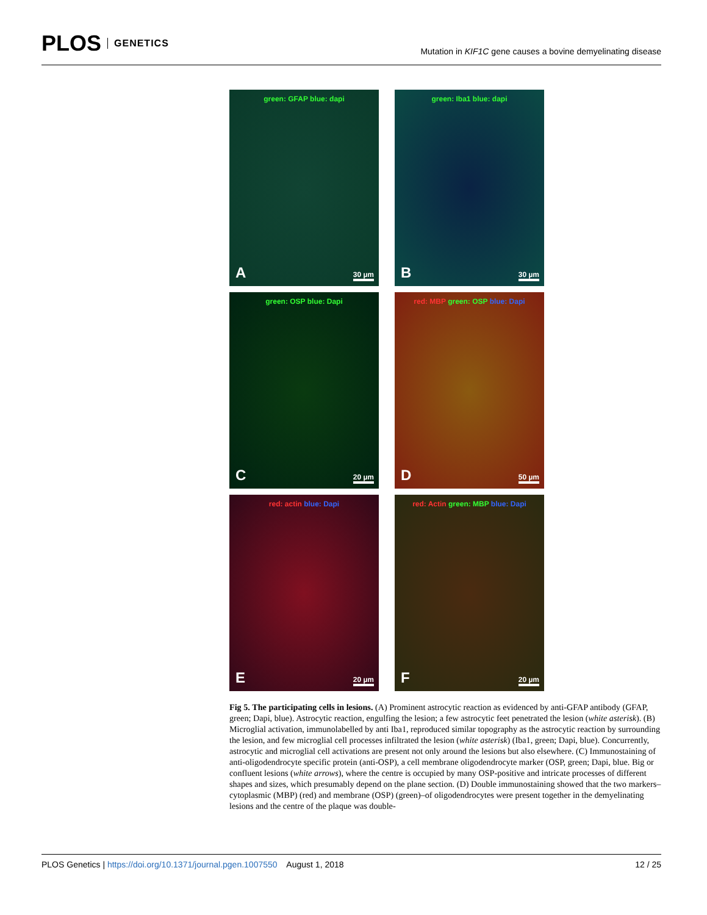PLOS GENETICS
Mutation in KIF1C gene causes a bovine demyelinating disease
green: GFAP blue: dapi
A 30 µm
green: Iba1 blue: dapi
B 30 µm
green: OSP blue: Dapi
C 20 µm
red: MBP green: OSP blue: Dapi
D 50 µm
red: actin blue: Dapi
E 20 µm
red: Actin green: MBP blue: Dapi
F 20 µm
Fig 5. The participating cells in lesions. (A) Prominent astrocytic reaction as evidenced by anti-GFAP antibody (GFAP, green; Dapi, blue). Astrocytic reaction, engulfing the lesion; a few astrocytic feet penetrated the lesion (white asterisk). (B) Microglial activation, immunolabelled by anti Iba1, reproduced similar topography as the astrocytic reaction by surrounding the lesion, and few microglial cell processes infiltrated the lesion (white asterisk) (Iba1, green; Dapi, blue). Concurrently, astrocytic and microglial cell activations are present not only around the lesions but also elsewhere. (C) Immunostaining of anti-oligodendrocyte specific protein (anti-OSP), a cell membrane oligodendrocyte marker (OSP, green; Dapi, blue. Big or confluent lesions (white arrows), where the centre is occupied by many OSP-positive and intricate processes of different shapes and sizes, which presumably depend on the plane section. (D) Double immunostaining showed that the two markers–cytoplasmic (MBP) (red) and membrane (OSP) (green)–of oligodendrocytes were present together in the demyelinating lesions and the centre of the plaque was double-
PLOS Genetics | https://doi.org/10.1371/journal.pgen.1007550 August 1, 2018
12 / 25